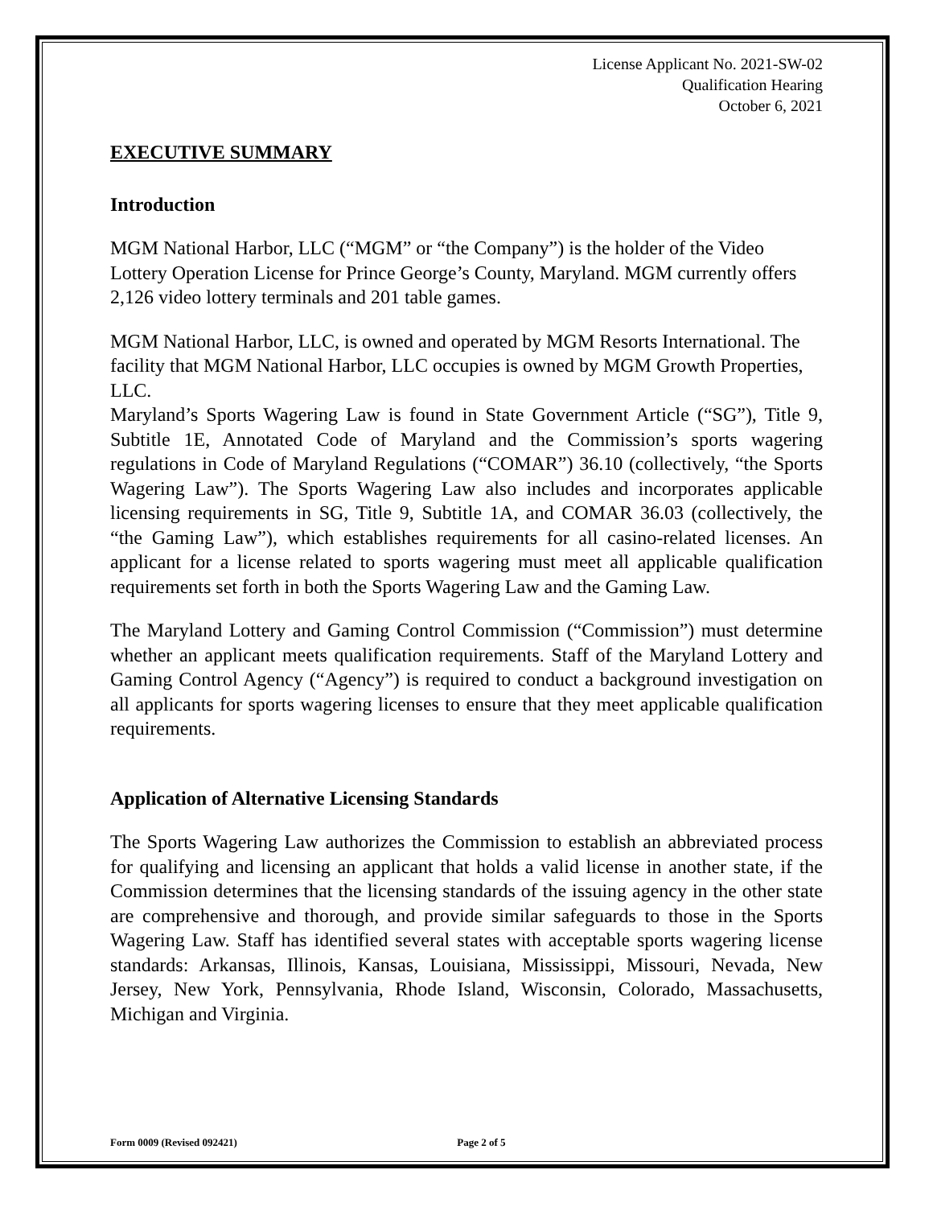License Applicant No. 2021-SW-02
Qualification Hearing
October 6, 2021
EXECUTIVE SUMMARY
Introduction
MGM National Harbor, LLC (“MGM” or “the Company”) is the holder of the Video Lottery Operation License for Prince George’s County, Maryland. MGM currently offers 2,126 video lottery terminals and 201 table games.
MGM National Harbor, LLC, is owned and operated by MGM Resorts International. The facility that MGM National Harbor, LLC occupies is owned by MGM Growth Properties, LLC.
Maryland’s Sports Wagering Law is found in State Government Article (“SG”), Title 9, Subtitle 1E, Annotated Code of Maryland and the Commission’s sports wagering regulations in Code of Maryland Regulations (“COMAR”) 36.10 (collectively, “the Sports Wagering Law”). The Sports Wagering Law also includes and incorporates applicable licensing requirements in SG, Title 9, Subtitle 1A, and COMAR 36.03 (collectively, the “the Gaming Law”), which establishes requirements for all casino-related licenses. An applicant for a license related to sports wagering must meet all applicable qualification requirements set forth in both the Sports Wagering Law and the Gaming Law.
The Maryland Lottery and Gaming Control Commission (“Commission”) must determine whether an applicant meets qualification requirements. Staff of the Maryland Lottery and Gaming Control Agency (“Agency”) is required to conduct a background investigation on all applicants for sports wagering licenses to ensure that they meet applicable qualification requirements.
Application of Alternative Licensing Standards
The Sports Wagering Law authorizes the Commission to establish an abbreviated process for qualifying and licensing an applicant that holds a valid license in another state, if the Commission determines that the licensing standards of the issuing agency in the other state are comprehensive and thorough, and provide similar safeguards to those in the Sports Wagering Law. Staff has identified several states with acceptable sports wagering license standards: Arkansas, Illinois, Kansas, Louisiana, Mississippi, Missouri, Nevada, New Jersey, New York, Pennsylvania, Rhode Island, Wisconsin, Colorado, Massachusetts, Michigan and Virginia.
Form 0009 (Revised 092421) Page 2 of 5